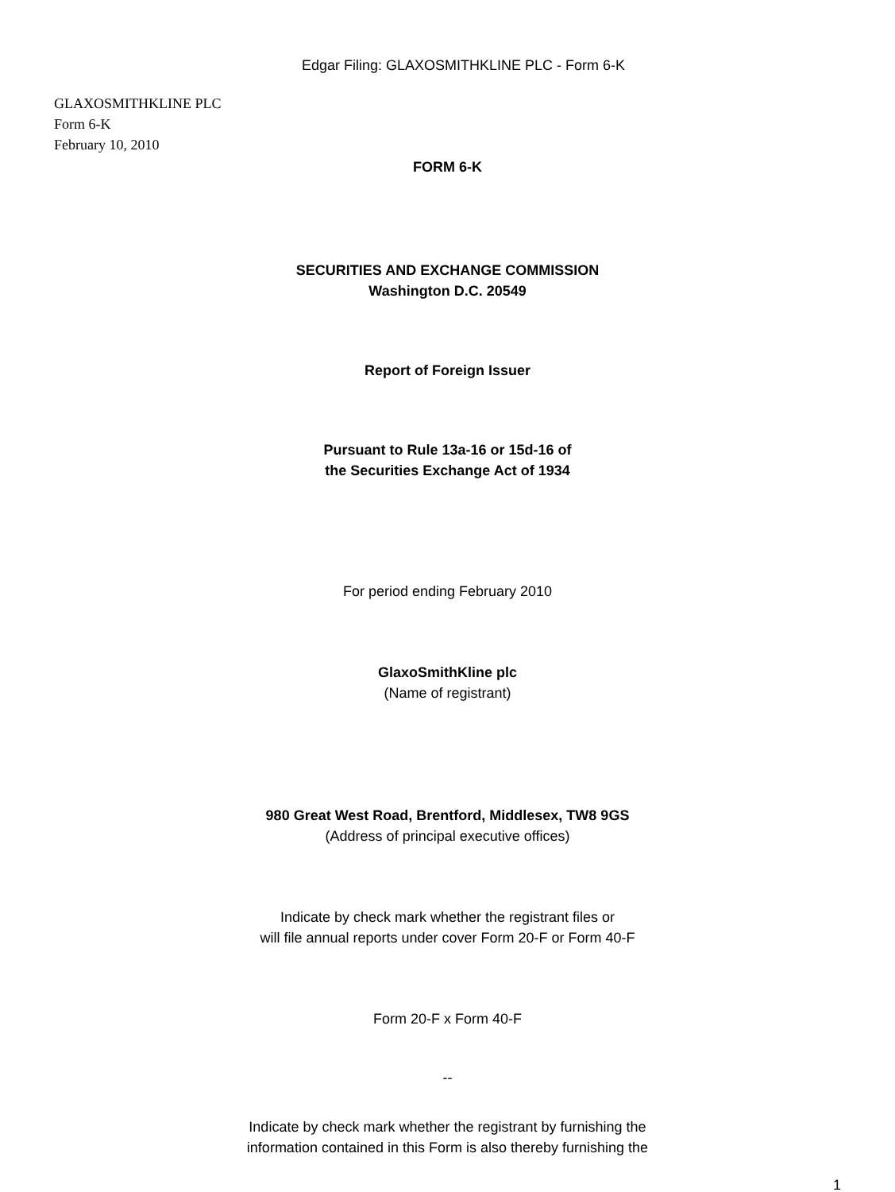Edgar Filing: GLAXOSMITHKLINE PLC - Form 6-K
GLAXOSMITHKLINE PLC
Form 6-K
February 10, 2010
FORM 6-K
SECURITIES AND EXCHANGE COMMISSION
Washington D.C. 20549
Report of Foreign Issuer
Pursuant to Rule 13a-16 or 15d-16 of
the Securities Exchange Act of 1934
For period ending February 2010
GlaxoSmithKline plc
(Name of registrant)
980 Great West Road, Brentford, Middlesex, TW8 9GS
(Address of principal executive offices)
Indicate by check mark whether the registrant files or
will file annual reports under cover Form 20-F or Form 40-F
Form 20-F x Form 40-F
--
Indicate by check mark whether the registrant by furnishing the
information contained in this Form is also thereby furnishing the
1